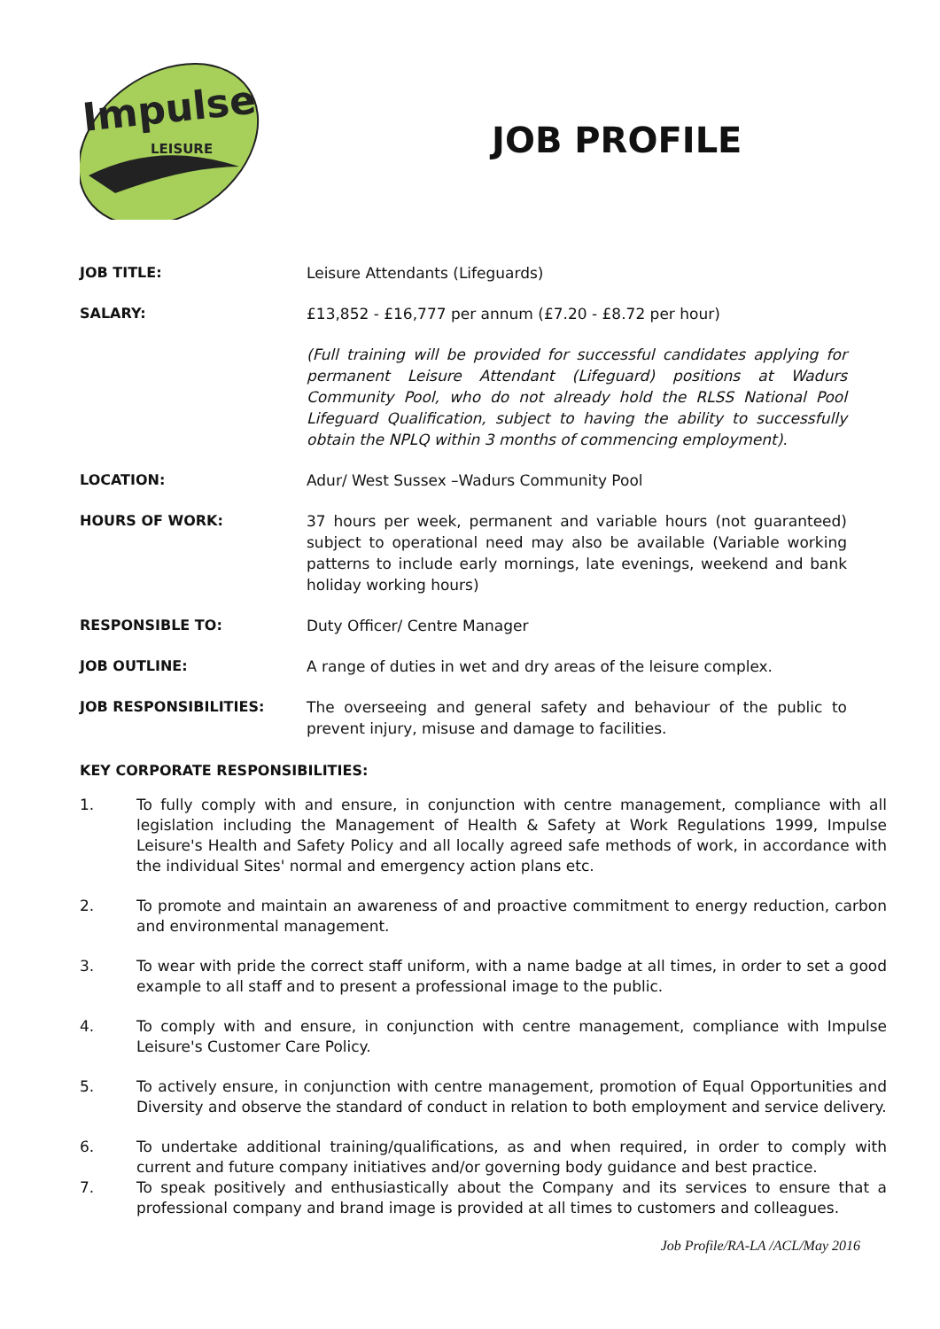Impulse
LEISURE
JOB PROFILE
JOB TITLE: Leisure Attendants (Lifeguards)
SALARY: £13,852 - £16,777 per annum (£7.20 - £8.72 per hour)
(Full training will be provided for successful candidates applying for permanent Leisure Attendant (Lifeguard) positions at Wadurs Community Pool, who do not already hold the RLSS National Pool Lifeguard Qualification, subject to having the ability to successfully obtain the NPLQ within 3 months of commencing employment).
LOCATION: Adur/ West Sussex –Wadurs Community Pool
HOURS OF WORK: 37 hours per week, permanent and variable hours (not guaranteed) subject to operational need may also be available (Variable working patterns to include early mornings, late evenings, weekend and bank holiday working hours)
RESPONSIBLE TO: Duty Officer/ Centre Manager
JOB OUTLINE: A range of duties in wet and dry areas of the leisure complex.
JOB RESPONSIBILITIES: The overseeing and general safety and behaviour of the public to prevent injury, misuse and damage to facilities.
KEY CORPORATE RESPONSIBILITIES:
1. To fully comply with and ensure, in conjunction with centre management, compliance with all legislation including the Management of Health & Safety at Work Regulations 1999, Impulse Leisure's Health and Safety Policy and all locally agreed safe methods of work, in accordance with the individual Sites' normal and emergency action plans etc.
2. To promote and maintain an awareness of and proactive commitment to energy reduction, carbon and environmental management.
3. To wear with pride the correct staff uniform, with a name badge at all times, in order to set a good example to all staff and to present a professional image to the public.
4. To comply with and ensure, in conjunction with centre management, compliance with Impulse Leisure's Customer Care Policy.
5. To actively ensure, in conjunction with centre management, promotion of Equal Opportunities and Diversity and observe the standard of conduct in relation to both employment and service delivery.
6. To undertake additional training/qualifications, as and when required, in order to comply with current and future company initiatives and/or governing body guidance and best practice.
7. To speak positively and enthusiastically about the Company and its services to ensure that a professional company and brand image is provided at all times to customers and colleagues.
Job Profile/RA-LA /ACL/May 2016